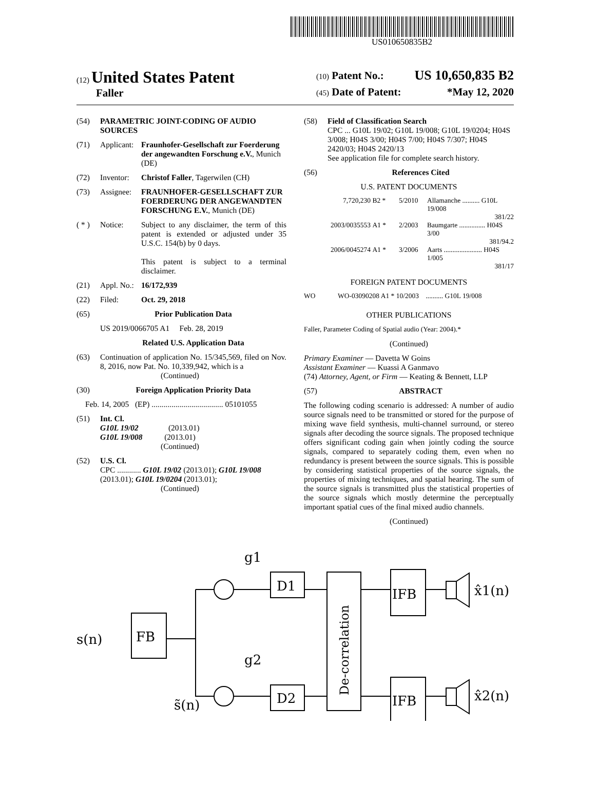US010650835B2
(12) United States Patent
Faller
(10) Patent No.: US 10,650,835 B2
(45) Date of Patent: *May 12, 2020
(54) PARAMETRIC JOINT-CODING OF AUDIO SOURCES
(71) Applicant: Fraunhofer-Gesellschaft zur Foerderung der angewandten Forschung e.V., Munich (DE)
(72) Inventor: Christof Faller, Tagerwilen (CH)
(73) Assignee: FRAUNHOFER-GESELLSCHAFT ZUR FOERDERUNG DER ANGEWANDTEN FORSCHUNG E.V., Munich (DE)
( * ) Notice: Subject to any disclaimer, the term of this patent is extended or adjusted under 35 U.S.C. 154(b) by 0 days.
This patent is subject to a terminal disclaimer.
(21) Appl. No.: 16/172,939
(22) Filed: Oct. 29, 2018
(65) Prior Publication Data
US 2019/0066705 A1 Feb. 28, 2019
Related U.S. Application Data
(63) Continuation of application No. 15/345,569, filed on Nov. 8, 2016, now Pat. No. 10,339,942, which is a
(Continued)
(30) Foreign Application Priority Data
Feb. 14, 2005 (EP) .................................... 05101055
(51) Int. Cl.
G10L 19/02 (2013.01)
G10L 19/008 (2013.01)
(Continued)
(52) U.S. Cl.
CPC ............ G10L 19/02 (2013.01); G10L 19/008 (2013.01); G10L 19/0204 (2013.01);
(Continued)
(58) Field of Classification Search
CPC ... G10L 19/02; G10L 19/008; G10L 19/0204; H04S 3/008; H04S 3/00; H04S 7/00; H04S 7/307; H04S 2420/03; H04S 2420/13
See application file for complete search history.
(56) References Cited
U.S. PATENT DOCUMENTS
7,720,230 B2 * 5/2010 Allamanche .......... G10L 19/008
381/22
2003/0035553 A1 * 2/2003 Baumgarte ............... H04S 3/00
381/94.2
2006/0045274 A1 * 3/2006 Aarts ...................... H04S 1/005
381/17
FOREIGN PATENT DOCUMENTS
WO WO-03090208 A1 * 10/2003 .......... G10L 19/008
OTHER PUBLICATIONS
Faller, Parameter Coding of Spatial audio (Year: 2004).*
(Continued)
Primary Examiner — Davetta W Goins
Assistant Examiner — Kuassi A Ganmavo
(74) Attorney, Agent, or Firm — Keating & Bennett, LLP
(57) ABSTRACT
The following coding scenario is addressed: A number of audio source signals need to be transmitted or stored for the purpose of mixing wave field synthesis, multi-channel surround, or stereo signals after decoding the source signals. The proposed technique offers significant coding gain when jointly coding the source signals, compared to separately coding them, even when no redundancy is present between the source signals. This is possible by considering statistical properties of the source signals, the properties of mixing techniques, and spatial hearing. The sum of the source signals is transmitted plus the statistical properties of the source signals which mostly determine the perceptually important spatial cues of the final mixed audio channels.
(Continued)
s(n)
FB
D1
D2
IFB
IFB
g1
g2
x̂1(n)
x̂2(n)
s̃(n)
De-correlation